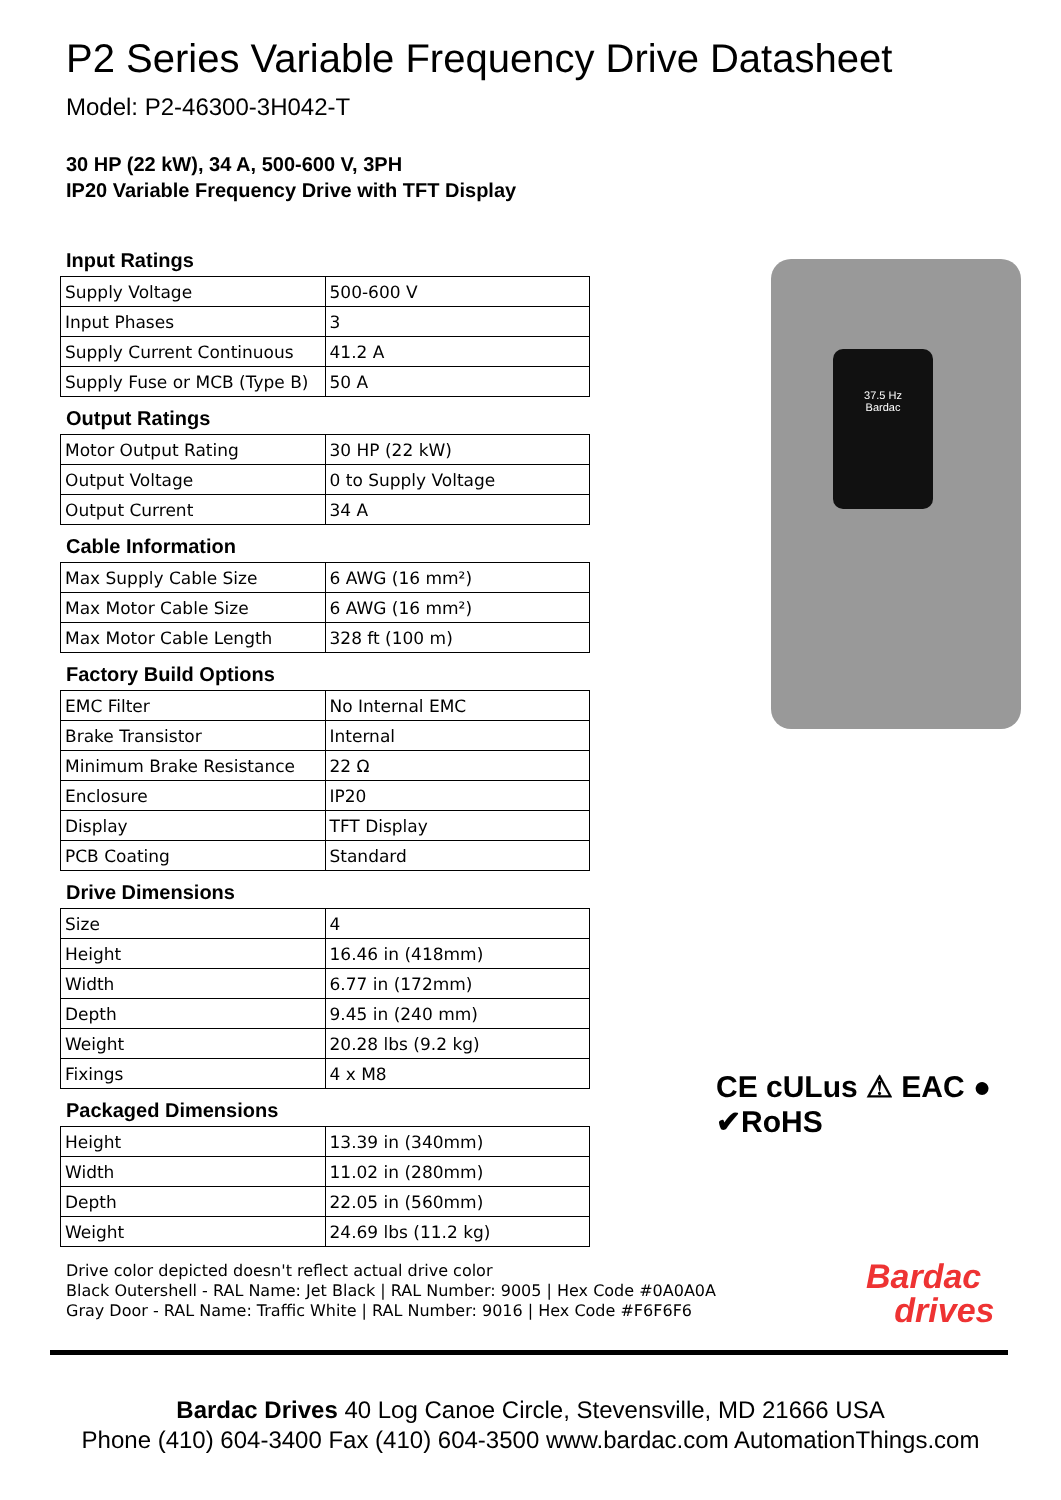P2 Series Variable Frequency Drive Datasheet
Model: P2-46300-3H042-T
30 HP (22 kW), 34 A, 500-600 V, 3PH
IP20 Variable Frequency Drive with TFT Display
Input Ratings
| Supply Voltage | 500-600 V |
| Input Phases | 3 |
| Supply Current Continuous | 41.2 A |
| Supply Fuse or MCB (Type B) | 50 A |
Output Ratings
| Motor Output Rating | 30 HP (22 kW) |
| Output Voltage | 0 to Supply Voltage |
| Output Current | 34 A |
Cable Information
| Max Supply Cable Size | 6 AWG (16 mm²) |
| Max Motor Cable Size | 6 AWG (16 mm²) |
| Max Motor Cable Length | 328 ft (100 m) |
Factory Build Options
| EMC Filter | No Internal EMC |
| Brake Transistor | Internal |
| Minimum Brake Resistance | 22 Ω |
| Enclosure | IP20 |
| Display | TFT Display |
| PCB Coating | Standard |
Drive Dimensions
| Size | 4 |
| Height | 16.46 in (418mm) |
| Width | 6.77 in (172mm) |
| Depth | 9.45 in (240 mm) |
| Weight | 20.28 lbs (9.2 kg) |
| Fixings | 4 x M8 |
Packaged Dimensions
| Height | 13.39 in (340mm) |
| Width | 11.02 in (280mm) |
| Depth | 22.05 in (560mm) |
| Weight | 24.69 lbs (11.2 kg) |
Drive color depicted doesn't reflect actual drive color
Black Outershell - RAL Name: Jet Black | RAL Number: 9005 | Hex Code #0A0A0A
Gray Door - RAL Name: Traffic White | RAL Number: 9016 | Hex Code #F6F6F6
37.5 Hz
Bardac
CE cULus ⚠ EAC ● ✔RoHS
Bardac
drives
Bardac Drives 40 Log Canoe Circle, Stevensville, MD 21666 USA
Phone (410) 604-3400 Fax (410) 604-3500 www.bardac.com AutomationThings.com